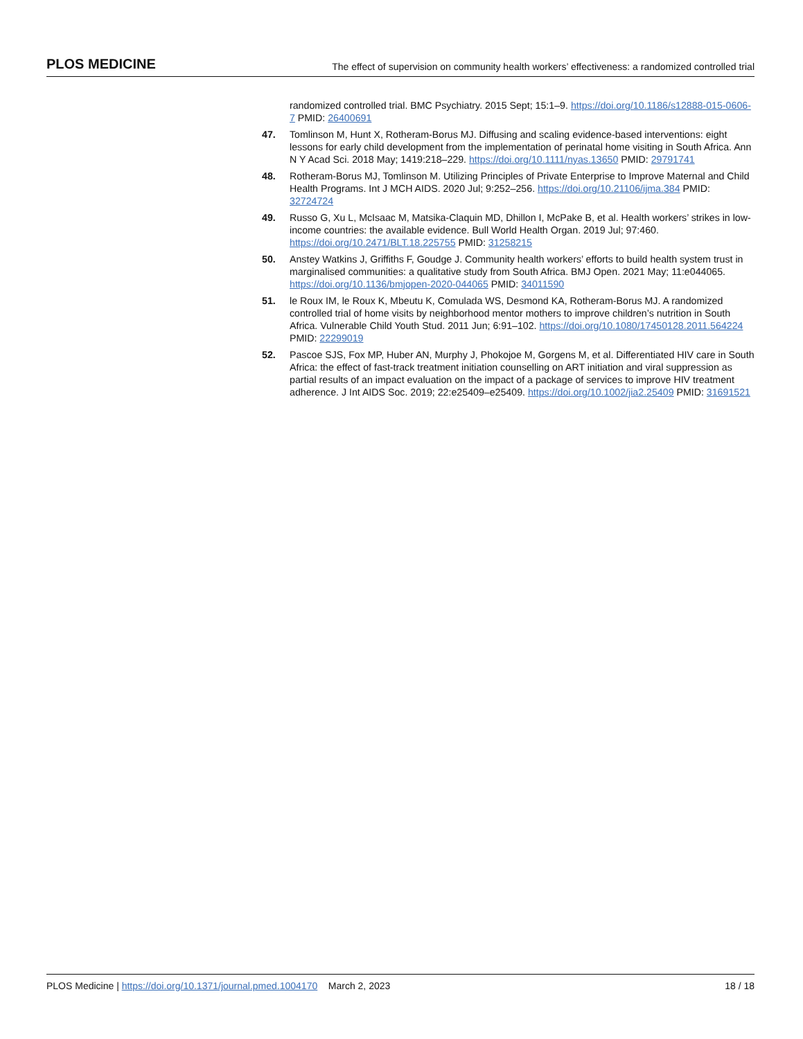PLOS MEDICINE The effect of supervision on community health workers’ effectiveness: a randomized controlled trial
randomized controlled trial. BMC Psychiatry. 2015 Sept; 15:1–9. https://doi.org/10.1186/s12888-015-0606-7 PMID: 26400691
47. Tomlinson M, Hunt X, Rotheram-Borus MJ. Diffusing and scaling evidence-based interventions: eight lessons for early child development from the implementation of perinatal home visiting in South Africa. Ann N Y Acad Sci. 2018 May; 1419:218–229. https://doi.org/10.1111/nyas.13650 PMID: 29791741
48. Rotheram-Borus MJ, Tomlinson M. Utilizing Principles of Private Enterprise to Improve Maternal and Child Health Programs. Int J MCH AIDS. 2020 Jul; 9:252–256. https://doi.org/10.21106/ijma.384 PMID: 32724724
49. Russo G, Xu L, McIsaac M, Matsika-Claquin MD, Dhillon I, McPake B, et al. Health workers’ strikes in low-income countries: the available evidence. Bull World Health Organ. 2019 Jul; 97:460. https://doi.org/10.2471/BLT.18.225755 PMID: 31258215
50. Anstey Watkins J, Griffiths F, Goudge J. Community health workers’ efforts to build health system trust in marginalised communities: a qualitative study from South Africa. BMJ Open. 2021 May; 11:e044065. https://doi.org/10.1136/bmjopen-2020-044065 PMID: 34011590
51. le Roux IM, le Roux K, Mbeutu K, Comulada WS, Desmond KA, Rotheram-Borus MJ. A randomized controlled trial of home visits by neighborhood mentor mothers to improve children’s nutrition in South Africa. Vulnerable Child Youth Stud. 2011 Jun; 6:91–102. https://doi.org/10.1080/17450128.2011.564224 PMID: 22299019
52. Pascoe SJS, Fox MP, Huber AN, Murphy J, Phokojoe M, Gorgens M, et al. Differentiated HIV care in South Africa: the effect of fast-track treatment initiation counselling on ART initiation and viral suppression as partial results of an impact evaluation on the impact of a package of services to improve HIV treatment adherence. J Int AIDS Soc. 2019; 22:e25409–e25409. https://doi.org/10.1002/jia2.25409 PMID: 31691521
PLOS Medicine | https://doi.org/10.1371/journal.pmed.1004170 March 2, 2023 18 / 18